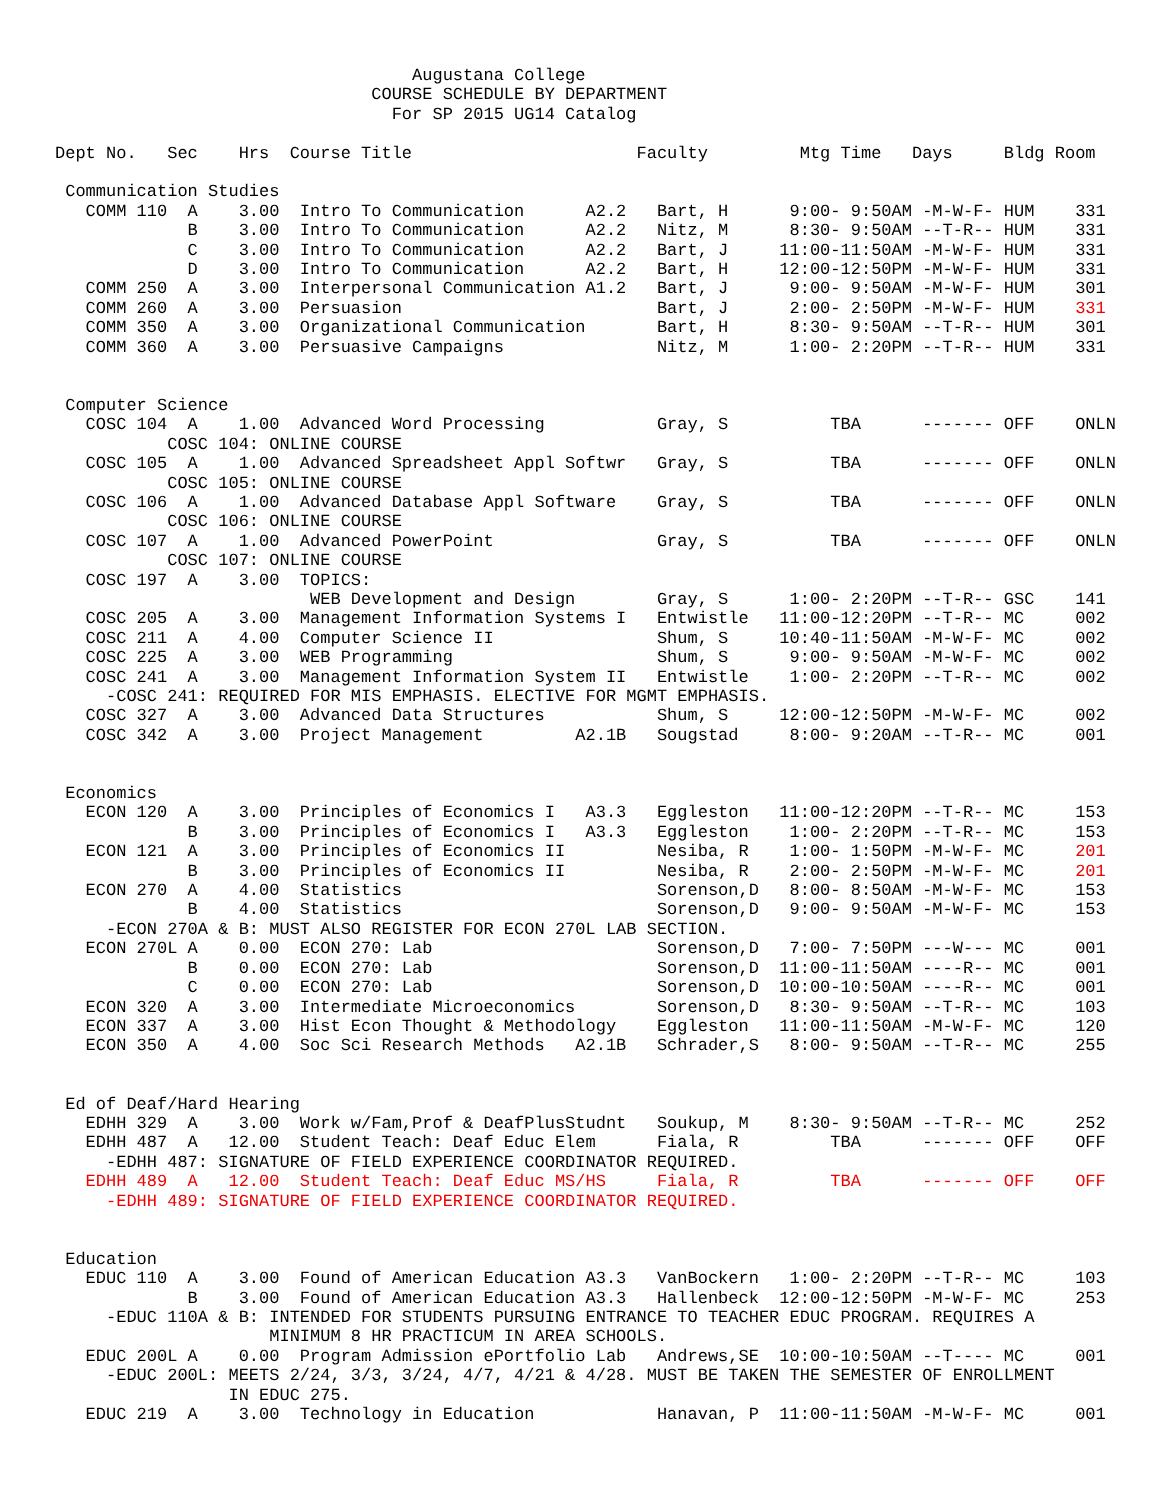Augustana College
                               COURSE SCHEDULE BY DEPARTMENT
                                 For SP 2015 UG14 Catalog

Dept No.   Sec    Hrs  Course Title                      Faculty         Mtg Time   Days     Bldg Room

 Communication Studies
   COMM 110  A    3.00  Intro To Communication      A2.2   Bart, H      9:00- 9:50AM -M-W-F- HUM    331
             B    3.00  Intro To Communication      A2.2   Nitz, M      8:30- 9:50AM --T-R-- HUM    331
             C    3.00  Intro To Communication      A2.2   Bart, J     11:00-11:50AM -M-W-F- HUM    331
             D    3.00  Intro To Communication      A2.2   Bart, H     12:00-12:50PM -M-W-F- HUM    331
   COMM 250  A    3.00  Interpersonal Communication A1.2   Bart, J      9:00- 9:50AM -M-W-F- HUM    301
   COMM 260  A    3.00  Persuasion                         Bart, J      2:00- 2:50PM -M-W-F- HUM    331
   COMM 350  A    3.00  Organizational Communication       Bart, H      8:30- 9:50AM --T-R-- HUM    301
   COMM 360  A    3.00  Persuasive Campaigns               Nitz, M      1:00- 2:20PM --T-R-- HUM    331


 Computer Science
   COSC 104  A    1.00  Advanced Word Processing           Gray, S          TBA      ------- OFF    ONLN
           COSC 104: ONLINE COURSE
   COSC 105  A    1.00  Advanced Spreadsheet Appl Softwr   Gray, S          TBA      ------- OFF    ONLN
           COSC 105: ONLINE COURSE
   COSC 106  A    1.00  Advanced Database Appl Software    Gray, S          TBA      ------- OFF    ONLN
           COSC 106: ONLINE COURSE
   COSC 107  A    1.00  Advanced PowerPoint                Gray, S          TBA      ------- OFF    ONLN
           COSC 107: ONLINE COURSE
   COSC 197  A    3.00  TOPICS:
                         WEB Development and Design        Gray, S      1:00- 2:20PM --T-R-- GSC    141
   COSC 205  A    3.00  Management Information Systems I   Entwistle   11:00-12:20PM --T-R-- MC     002
   COSC 211  A    4.00  Computer Science II                Shum, S     10:40-11:50AM -M-W-F- MC     002
   COSC 225  A    3.00  WEB Programming                    Shum, S      9:00- 9:50AM -M-W-F- MC     002
   COSC 241  A    3.00  Management Information System II   Entwistle    1:00- 2:20PM --T-R-- MC     002
     -COSC 241: REQUIRED FOR MIS EMPHASIS. ELECTIVE FOR MGMT EMPHASIS.
   COSC 327  A    3.00  Advanced Data Structures           Shum, S     12:00-12:50PM -M-W-F- MC     002
   COSC 342  A    3.00  Project Management         A2.1B   Sougstad     8:00- 9:20AM --T-R-- MC     001


 Economics
   ECON 120  A    3.00  Principles of Economics I   A3.3   Eggleston   11:00-12:20PM --T-R-- MC     153
             B    3.00  Principles of Economics I   A3.3   Eggleston    1:00- 2:20PM --T-R-- MC     153
   ECON 121  A    3.00  Principles of Economics II         Nesiba, R    1:00- 1:50PM -M-W-F- MC     201
             B    3.00  Principles of Economics II         Nesiba, R    2:00- 2:50PM -M-W-F- MC     201
   ECON 270  A    4.00  Statistics                         Sorenson,D   8:00- 8:50AM -M-W-F- MC     153
             B    4.00  Statistics                         Sorenson,D   9:00- 9:50AM -M-W-F- MC     153
     -ECON 270A & B: MUST ALSO REGISTER FOR ECON 270L LAB SECTION.
   ECON 270L A    0.00  ECON 270: Lab                      Sorenson,D   7:00- 7:50PM ---W--- MC     001
             B    0.00  ECON 270: Lab                      Sorenson,D  11:00-11:50AM ----R-- MC     001
             C    0.00  ECON 270: Lab                      Sorenson,D  10:00-10:50AM ----R-- MC     001
   ECON 320  A    3.00  Intermediate Microeconomics        Sorenson,D   8:30- 9:50AM --T-R-- MC     103
   ECON 337  A    3.00  Hist Econ Thought & Methodology    Eggleston   11:00-11:50AM -M-W-F- MC     120
   ECON 350  A    4.00  Soc Sci Research Methods   A2.1B   Schrader,S   8:00- 9:50AM --T-R-- MC     255


 Ed of Deaf/Hard Hearing
   EDHH 329  A    3.00  Work w/Fam,Prof & DeafPlusStudnt   Soukup, M    8:30- 9:50AM --T-R-- MC     252
   EDHH 487  A   12.00  Student Teach: Deaf Educ Elem      Fiala, R         TBA      ------- OFF    OFF
     -EDHH 487: SIGNATURE OF FIELD EXPERIENCE COORDINATOR REQUIRED.
   EDHH 489  A   12.00  Student Teach: Deaf Educ MS/HS     Fiala, R         TBA      ------- OFF    OFF
     -EDHH 489: SIGNATURE OF FIELD EXPERIENCE COORDINATOR REQUIRED.


 Education
   EDUC 110  A    3.00  Found of American Education A3.3   VanBockern   1:00- 2:20PM --T-R-- MC     103
             B    3.00  Found of American Education A3.3   Hallenbeck  12:00-12:50PM -M-W-F- MC     253
     -EDUC 110A & B: INTENDED FOR STUDENTS PURSUING ENTRANCE TO TEACHER EDUC PROGRAM. REQUIRES A
                     MINIMUM 8 HR PRACTICUM IN AREA SCHOOLS.
   EDUC 200L A    0.00  Program Admission ePortfolio Lab   Andrews,SE  10:00-10:50AM --T---- MC     001
     -EDUC 200L: MEETS 2/24, 3/3, 3/24, 4/7, 4/21 & 4/28. MUST BE TAKEN THE SEMESTER OF ENROLLMENT
                 IN EDUC 275.
   EDUC 219  A    3.00  Technology in Education            Hanavan, P  11:00-11:50AM -M-W-F- MC     001